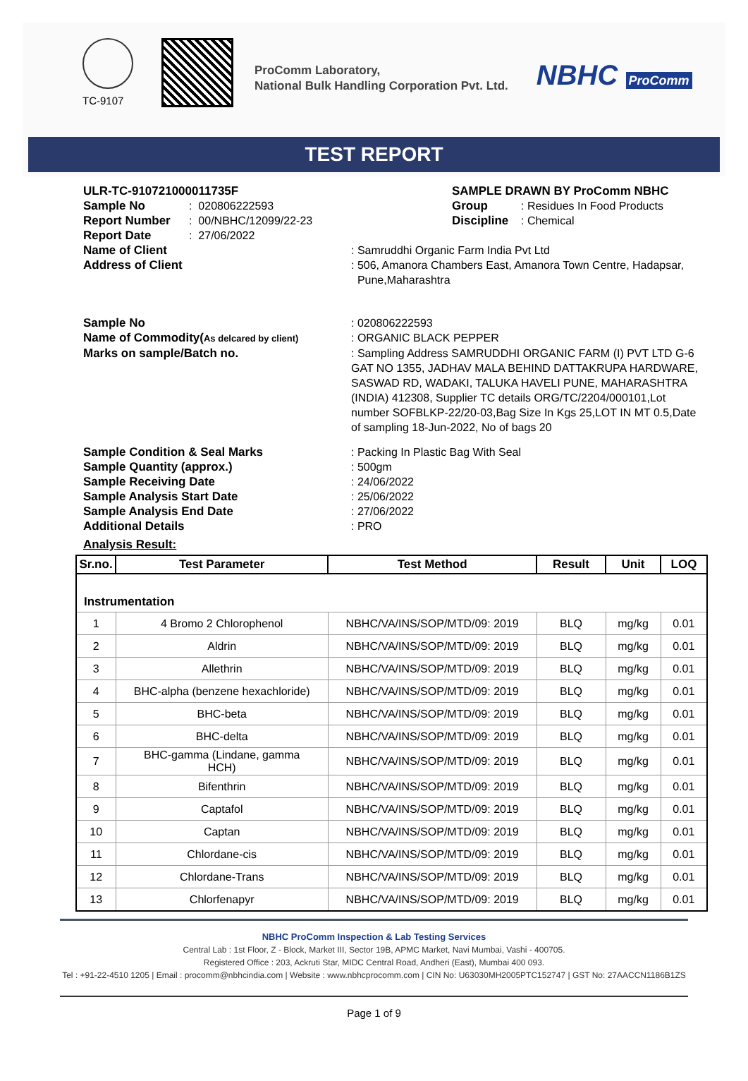TC-9107
ProComm Laboratory,
National Bulk Handling Corporation Pvt. Ltd.
NBHC ProComm
TEST REPORT
ULR-TC-910721000011735F SAMPLE DRAWN BY ProComm NBHC
Sample No : 020806222593 Group : Residues In Food Products
Report Number : 00/NBHC/12099/22-23 Discipline
: Chemical
Report Date : 27/06/2022
Name of Client : Samruddhi Organic Farm India Pvt Ltd
Address of Client : 506, Amanora Chambers East, Amanora Town Centre, Hadapsar,
Pune,Maharashtra
Sample No : 020806222593
Name of Commodity(As delcared by client)
: ORGANIC BLACK PEPPER
Marks on sample/Batch no. : Sampling Address SAMRUDDHI ORGANIC FARM (I) PVT LTD G-6 GAT NO 1355, JADHAV MALA BEHIND DATTAKRUPA HARDWARE, SASWAD RD, WADAKI, TALUKA HAVELI PUNE, MAHARASHTRA (INDIA) 412308, Supplier TC details ORG/TC/2204/000101,Lot number SOFBLKP-22/20-03,Bag Size In Kgs 25,LOT IN MT 0.5,Date of sampling 18-Jun-2022, No of bags 20
Sample Condition & Seal Marks : Packing In Plastic Bag With Seal
Sample Quantity (approx.) : 500gm
Sample Receiving Date : 24/06/2022
Sample Analysis Start Date : 25/06/2022
Sample Analysis End Date : 27/06/2022
Additional Details : PRO
Analysis Result:
| Sr.no. | Test Parameter | Test Method | Result | Unit | LOQ |
| --- | --- | --- | --- | --- | --- |
| Instrumentation | | | | | |
| 1 | 4 Bromo 2 Chlorophenol | NBHC/VA/INS/SOP/MTD/09: 2019 | BLQ | mg/kg | 0.01 |
| 2 | Aldrin | NBHC/VA/INS/SOP/MTD/09: 2019 | BLQ | mg/kg | 0.01 |
| 3 | Allethrin | NBHC/VA/INS/SOP/MTD/09: 2019 | BLQ | mg/kg | 0.01 |
| 4 | BHC-alpha (benzene hexachloride) | NBHC/VA/INS/SOP/MTD/09: 2019 | BLQ | mg/kg | 0.01 |
| 5 | BHC-beta | NBHC/VA/INS/SOP/MTD/09: 2019 | BLQ | mg/kg | 0.01 |
| 6 | BHC-delta | NBHC/VA/INS/SOP/MTD/09: 2019 | BLQ | mg/kg | 0.01 |
| 7 | BHC-gamma (Lindane, gamma HCH) | NBHC/VA/INS/SOP/MTD/09: 2019 | BLQ | mg/kg | 0.01 |
| 8 | Bifenthrin | NBHC/VA/INS/SOP/MTD/09: 2019 | BLQ | mg/kg | 0.01 |
| 9 | Captafol | NBHC/VA/INS/SOP/MTD/09: 2019 | BLQ | mg/kg | 0.01 |
| 10 | Captan | NBHC/VA/INS/SOP/MTD/09: 2019 | BLQ | mg/kg | 0.01 |
| 11 | Chlordane-cis | NBHC/VA/INS/SOP/MTD/09: 2019 | BLQ | mg/kg | 0.01 |
| 12 | Chlordane-Trans | NBHC/VA/INS/SOP/MTD/09: 2019 | BLQ | mg/kg | 0.01 |
| 13 | Chlorfenapyr | NBHC/VA/INS/SOP/MTD/09: 2019 | BLQ | mg/kg | 0.01 |
NBHC ProComm Inspection & Lab Testing Services
Central Lab : 1st Floor, Z - Block, Market III, Sector 19B, APMC Market, Navi Mumbai, Vashi - 400705.
Registered Office : 203, Ackruti Star, MIDC Central Road, Andheri (East), Mumbai 400 093.
Tel : +91-22-4510 1205 | Email : procomm@nbhcindia.com | Website : www.nbhcprocomm.com | CIN No: U63030MH2005PTC152747 | GST No: 27AACCN1186B1ZS
Page 1 of 9